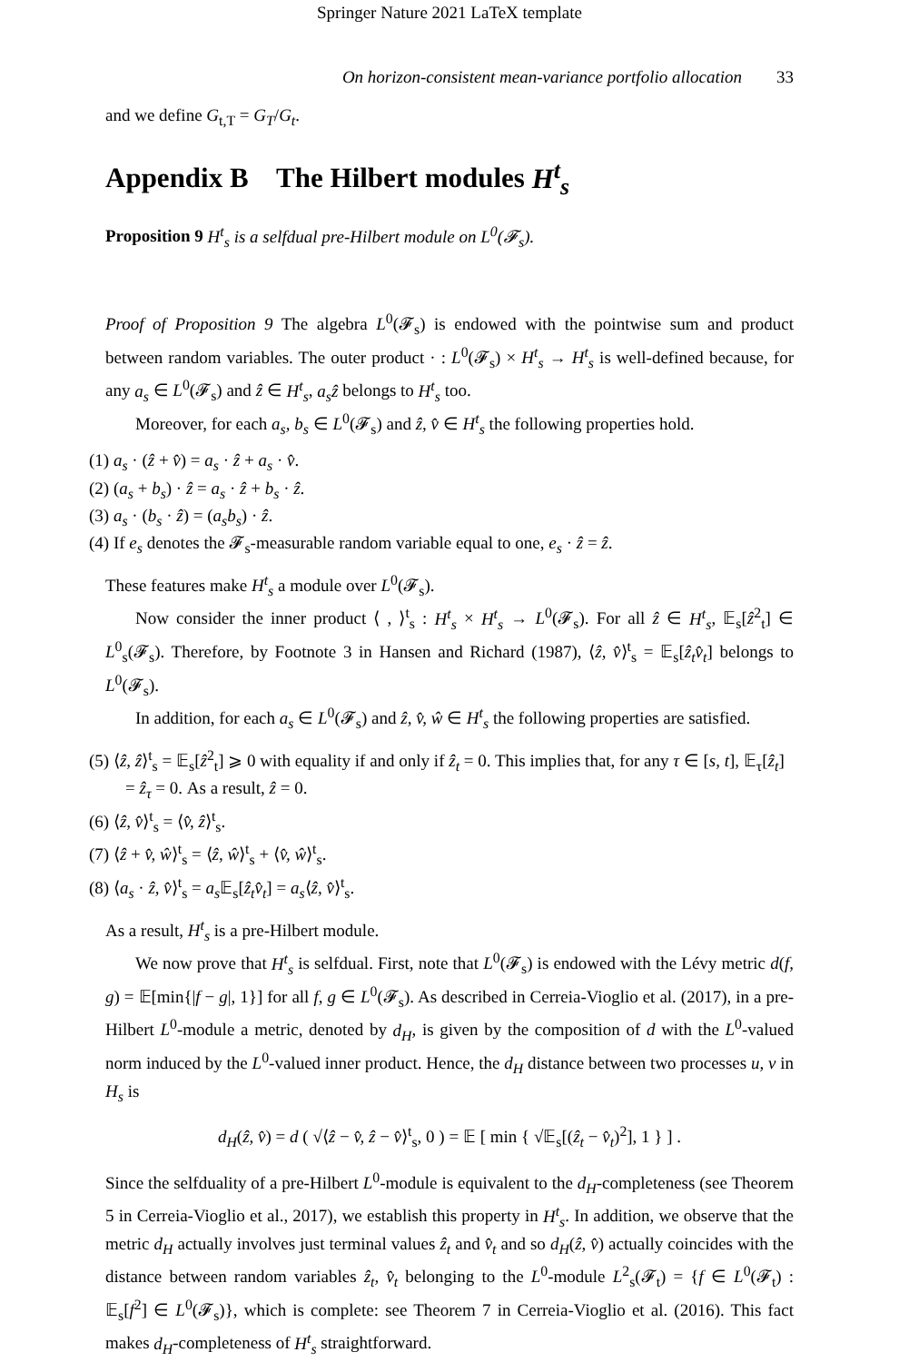Springer Nature 2021 LaTeX template
On horizon-consistent mean-variance portfolio allocation 33
and we define G<sub>t,T</sub> = G<sub>T</sub>/G<sub>t</sub>.
Appendix B The Hilbert modules H<sup>t</sup><sub>s</sub>
Proposition 9 H<sup>t</sup><sub>s</sub> is a selfdual pre-Hilbert module on L<sup>0</sup>(𝓕<sub>s</sub>).
Proof of Proposition 9 The algebra L<sup>0</sup>(𝓕<sub>s</sub>) is endowed with the pointwise sum and product between random variables. The outer product · : L<sup>0</sup>(𝓕<sub>s</sub>) × H<sup>t</sup><sub>s</sub> → H<sup>t</sup><sub>s</sub> is well-defined because, for any a<sub>s</sub> ∈ L<sup>0</sup>(𝓕<sub>s</sub>) and ẑ ∈ H<sup>t</sup><sub>s</sub>, a<sub>s</sub>ẑ belongs to H<sup>t</sup><sub>s</sub> too.
Moreover, for each a<sub>s</sub>, b<sub>s</sub> ∈ L<sup>0</sup>(𝓕<sub>s</sub>) and ẑ, v̂ ∈ H<sup>t</sup><sub>s</sub> the following properties hold.
(1) a<sub>s</sub> · (ẑ + v̂) = a<sub>s</sub> · ẑ + a<sub>s</sub> · v̂.
(2) (a<sub>s</sub> + b<sub>s</sub>) · ẑ = a<sub>s</sub> · ẑ + b<sub>s</sub> · ẑ.
(3) a<sub>s</sub> · (b<sub>s</sub> · ẑ) = (a<sub>s</sub>b<sub>s</sub>) · ẑ.
(4) If e<sub>s</sub> denotes the 𝓕<sub>s</sub>-measurable random variable equal to one, e<sub>s</sub> · ẑ = ẑ.
These features make H<sup>t</sup><sub>s</sub> a module over L<sup>0</sup>(𝓕<sub>s</sub>).
Now consider the inner product ⟨ , ⟩<sup>t</sup><sub>s</sub> : H<sup>t</sup><sub>s</sub> × H<sup>t</sup><sub>s</sub> → L<sup>0</sup>(𝓕<sub>s</sub>). For all ẑ ∈ H<sup>t</sup><sub>s</sub>, 𝔼<sub>s</sub>[ẑ<sup>2</sup><sub>t</sub>] ∈ L<sup>0</sup><sub>s</sub>(𝓕<sub>s</sub>). Therefore, by Footnote 3 in Hansen and Richard (1987), ⟨ẑ, v̂⟩<sup>t</sup><sub>s</sub> = 𝔼<sub>s</sub>[ẑ<sub>t</sub>v̂<sub>t</sub>] belongs to L<sup>0</sup>(𝓕<sub>s</sub>).
In addition, for each a<sub>s</sub> ∈ L<sup>0</sup>(𝓕<sub>s</sub>) and ẑ, v̂, ŵ ∈ H<sup>t</sup><sub>s</sub> the following properties are satisfied.
(5) ⟨ẑ, ẑ⟩<sup>t</sup><sub>s</sub> = 𝔼<sub>s</sub>[ẑ<sup>2</sup><sub>t</sub>] ⩾ 0 with equality if and only if ẑ<sub>t</sub> = 0. This implies that, for any τ ∈ [s, t], 𝔼<sub>τ</sub>[ẑ<sub>t</sub>] = ẑ<sub>τ</sub> = 0. As a result, ẑ = 0.
(6) ⟨ẑ, v̂⟩<sup>t</sup><sub>s</sub> = ⟨v̂, ẑ⟩<sup>t</sup><sub>s</sub>.
(7) ⟨ẑ + v̂, ŵ⟩<sup>t</sup><sub>s</sub> = ⟨ẑ, ŵ⟩<sup>t</sup><sub>s</sub> + ⟨v̂, ŵ⟩<sup>t</sup><sub>s</sub>.
(8) ⟨a<sub>s</sub> · ẑ, v̂⟩<sup>t</sup><sub>s</sub> = a<sub>s</sub> 𝔼<sub>s</sub>[ẑ<sub>t</sub>v̂<sub>t</sub>] = a<sub>s</sub>⟨ẑ, v̂⟩<sup>t</sup><sub>s</sub>.
As a result, H<sup>t</sup><sub>s</sub> is a pre-Hilbert module.
We now prove that H<sup>t</sup><sub>s</sub> is selfdual. First, note that L<sup>0</sup>(𝓕<sub>s</sub>) is endowed with the Lévy metric d(f, g) = 𝔼[min{|f − g|, 1}] for all f, g ∈ L<sup>0</sup>(𝓕<sub>s</sub>). As described in Cerreia-Vioglio et al. (2017), in a pre-Hilbert L<sup>0</sup>-module a metric, denoted by d<sub>H</sub>, is given by the composition of d with the L<sup>0</sup>-valued norm induced by the L<sup>0</sup>-valued inner product. Hence, the d<sub>H</sub> distance between two processes u, v in H<sub>s</sub> is
d<sub>H</sub>(ẑ, v̂) = d ( √⟨ẑ − v̂, ẑ − v̂⟩<sup>t</sup><sub>s</sub>, 0 ) = 𝔼 [ min { √𝔼<sub>s</sub>[(ẑ<sub>t</sub> − v̂<sub>t</sub>)<sup>2</sup>], 1 } ] .
Since the selfduality of a pre-Hilbert L<sup>0</sup>-module is equivalent to the d<sub>H</sub>-completeness (see Theorem 5 in Cerreia-Vioglio et al., 2017), we establish this property in H<sup>t</sup><sub>s</sub>. In addition, we observe that the metric d<sub>H</sub> actually involves just terminal values ẑ<sub>t</sub> and v̂<sub>t</sub> and so d<sub>H</sub>(ẑ, v̂) actually coincides with the distance between random variables ẑ<sub>t</sub>, v̂<sub>t</sub> belonging to the L<sup>0</sup>-module L<sup>2</sup><sub>s</sub>(𝓕<sub>t</sub>) = {f ∈ L<sup>0</sup>(𝓕<sub>t</sub>) : 𝔼<sub>s</sub>[f<sup>2</sup>] ∈ L<sup>0</sup>(𝓕<sub>s</sub>)}, which is complete: see Theorem 7 in Cerreia-Vioglio et al. (2016). This fact makes d<sub>H</sub>-completeness of H<sup>t</sup><sub>s</sub> straightforward.